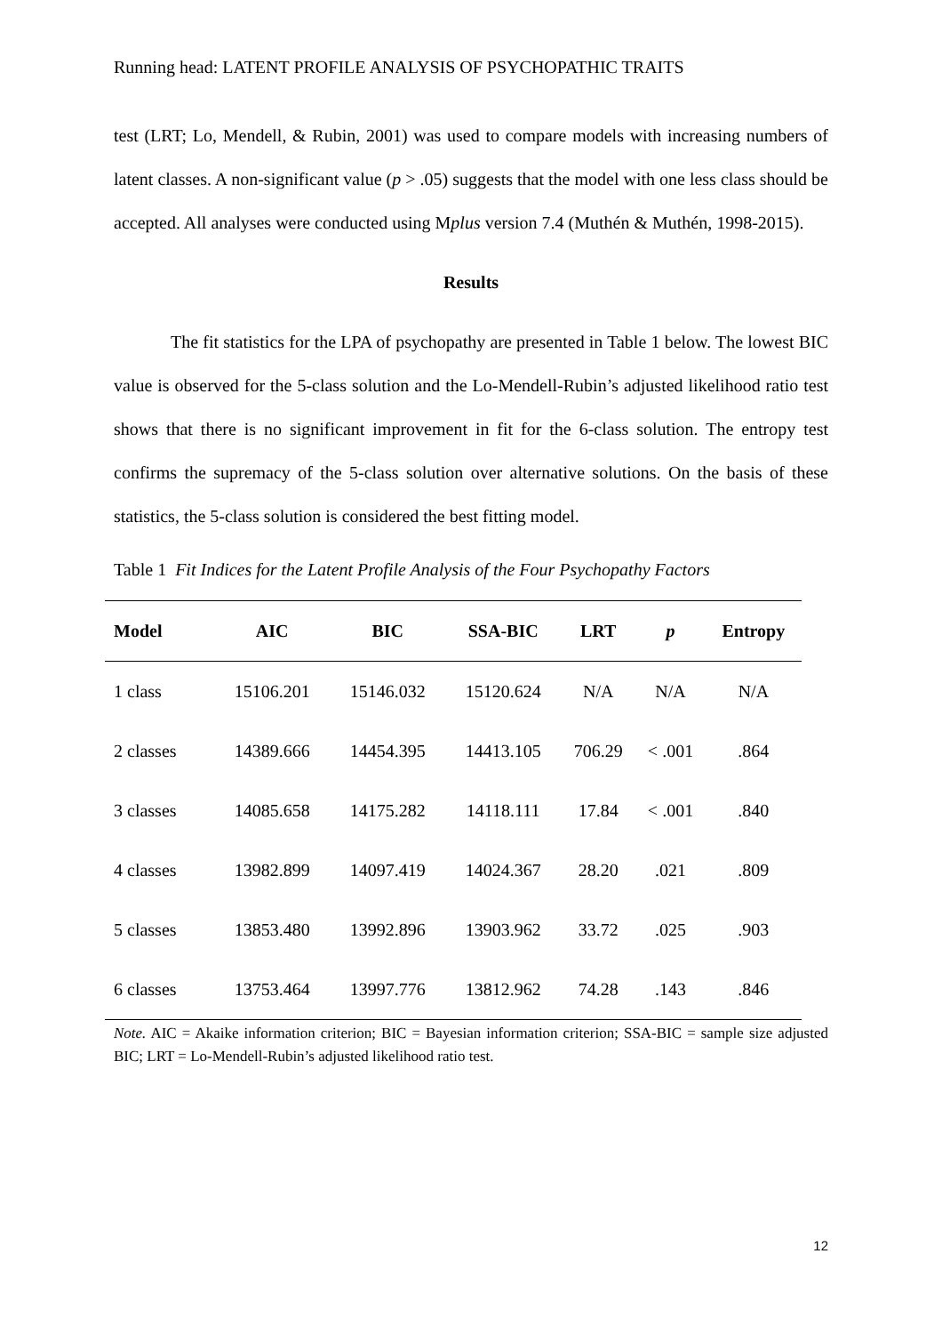Running head: LATENT PROFILE ANALYSIS OF PSYCHOPATHIC TRAITS
test (LRT; Lo, Mendell, & Rubin, 2001) was used to compare models with increasing numbers of latent classes. A non-significant value (p > .05) suggests that the model with one less class should be accepted. All analyses were conducted using Mplus version 7.4 (Muthén & Muthén, 1998-2015).
Results
The fit statistics for the LPA of psychopathy are presented in Table 1 below. The lowest BIC value is observed for the 5-class solution and the Lo-Mendell-Rubin’s adjusted likelihood ratio test shows that there is no significant improvement in fit for the 6-class solution. The entropy test confirms the supremacy of the 5-class solution over alternative solutions. On the basis of these statistics, the 5-class solution is considered the best fitting model.
Table 1 Fit Indices for the Latent Profile Analysis of the Four Psychopathy Factors
| Model | AIC | BIC | SSA-BIC | LRT | p | Entropy |
| --- | --- | --- | --- | --- | --- | --- |
| 1 class | 15106.201 | 15146.032 | 15120.624 | N/A | N/A | N/A |
| 2 classes | 14389.666 | 14454.395 | 14413.105 | 706.29 | < .001 | .864 |
| 3 classes | 14085.658 | 14175.282 | 14118.111 | 17.84 | < .001 | .840 |
| 4 classes | 13982.899 | 14097.419 | 14024.367 | 28.20 | .021 | .809 |
| 5 classes | 13853.480 | 13992.896 | 13903.962 | 33.72 | .025 | .903 |
| 6 classes | 13753.464 | 13997.776 | 13812.962 | 74.28 | .143 | .846 |
Note. AIC = Akaike information criterion; BIC = Bayesian information criterion; SSA-BIC = sample size adjusted BIC; LRT = Lo-Mendell-Rubin’s adjusted likelihood ratio test.
12